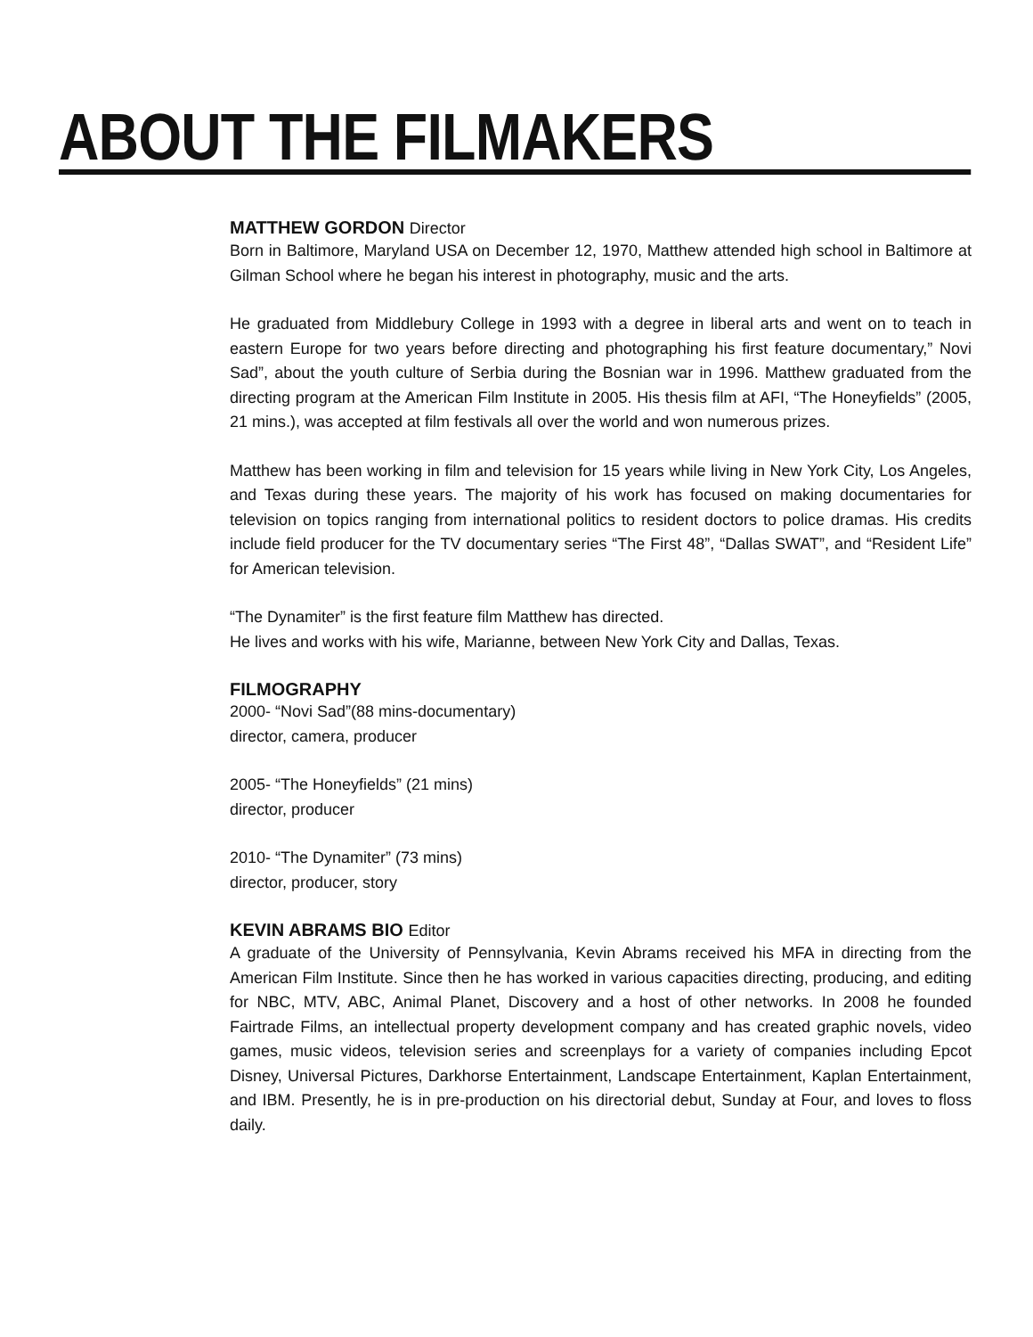ABOUT THE FILMAKERS
MATTHEW GORDON Director
Born in Baltimore, Maryland USA on December 12, 1970, Matthew attended high school in Baltimore at Gilman School where he began his interest in photography, music and the arts.
He graduated from Middlebury College in 1993 with a degree in liberal arts and went on to teach in eastern Europe for two years before directing and photographing his first feature documentary,” Novi Sad”, about the youth culture of Serbia during the Bosnian war in 1996. Matthew graduated from the directing program at the American Film Institute in 2005. His thesis film at AFI, “The Honeyfields” (2005, 21 mins.), was accepted at film festivals all over the world and won numerous prizes.
Matthew has been working in film and television for 15 years while living in New York City, Los Angeles, and Texas during these years. The majority of his work has focused on making documentaries for television on topics ranging from international politics to resident doctors to police dramas. His credits include field producer for the TV documentary series “The First 48”, “Dallas SWAT”, and “Resident Life” for American television.
“The Dynamiter” is the first feature film Matthew has directed.
He lives and works with his wife, Marianne, between New York City and Dallas, Texas.
FILMOGRAPHY
2000- “Novi Sad”(88 mins-documentary)
director, camera, producer
2005- “The Honeyfields” (21 mins)
director, producer
2010- “The Dynamiter” (73 mins)
director, producer, story
KEVIN ABRAMS BIO Editor
A graduate of the University of Pennsylvania, Kevin Abrams received his MFA in directing from the American Film Institute. Since then he has worked in various capacities directing, producing, and editing for NBC, MTV, ABC, Animal Planet, Discovery and a host of other networks. In 2008 he founded Fairtrade Films, an intellectual property development company and has created graphic novels, video games, music videos, television series and screenplays for a variety of companies including Epcot Disney, Universal Pictures, Darkhorse Entertainment, Landscape Entertainment, Kaplan Entertainment, and IBM. Presently, he is in pre-production on his directorial debut, Sunday at Four, and loves to floss daily.